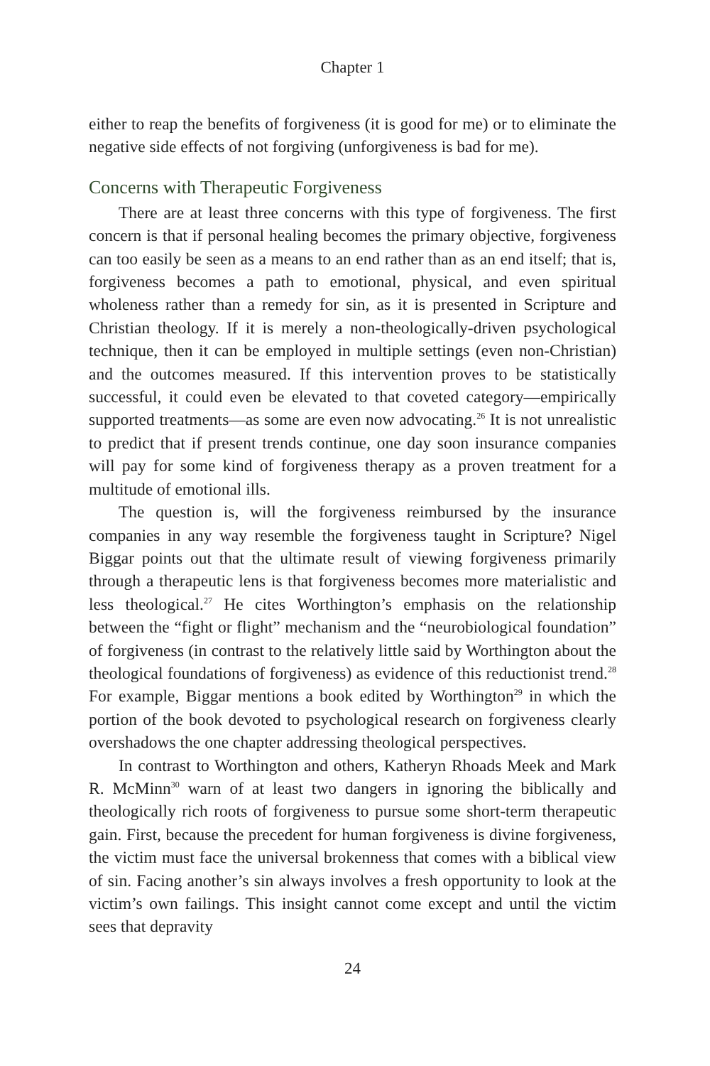Chapter 1
either to reap the benefits of forgiveness (it is good for me) or to eliminate the negative side effects of not forgiving (unforgiveness is bad for me).
Concerns with Therapeutic Forgiveness
There are at least three concerns with this type of forgiveness. The first concern is that if personal healing becomes the primary objective, forgiveness can too easily be seen as a means to an end rather than as an end itself; that is, forgiveness becomes a path to emotional, physical, and even spiritual wholeness rather than a remedy for sin, as it is presented in Scripture and Christian theology. If it is merely a non-theologically-driven psychological technique, then it can be employed in multiple settings (even non-Christian) and the outcomes measured. If this intervention proves to be statistically successful, it could even be elevated to that coveted category—empirically supported treatments—as some are even now advocating.<sup>26</sup> It is not unrealistic to predict that if present trends continue, one day soon insurance companies will pay for some kind of forgiveness therapy as a proven treatment for a multitude of emotional ills.
The question is, will the forgiveness reimbursed by the insurance companies in any way resemble the forgiveness taught in Scripture? Nigel Biggar points out that the ultimate result of viewing forgiveness primarily through a therapeutic lens is that forgiveness becomes more materialistic and less theological.<sup>27</sup> He cites Worthington’s emphasis on the relationship between the “fight or flight” mechanism and the “neurobiological foundation” of forgiveness (in contrast to the relatively little said by Worthington about the theological foundations of forgiveness) as evidence of this reductionist trend.<sup>28</sup> For example, Biggar mentions a book edited by Worthington<sup>29</sup> in which the portion of the book devoted to psychological research on forgiveness clearly overshadows the one chapter addressing theological perspectives.
In contrast to Worthington and others, Katheryn Rhoads Meek and Mark R. McMinn<sup>30</sup> warn of at least two dangers in ignoring the biblically and theologically rich roots of forgiveness to pursue some short-term therapeutic gain. First, because the precedent for human forgiveness is divine forgiveness, the victim must face the universal brokenness that comes with a biblical view of sin. Facing another’s sin always involves a fresh opportunity to look at the victim’s own failings. This insight cannot come except and until the victim sees that depravity
24